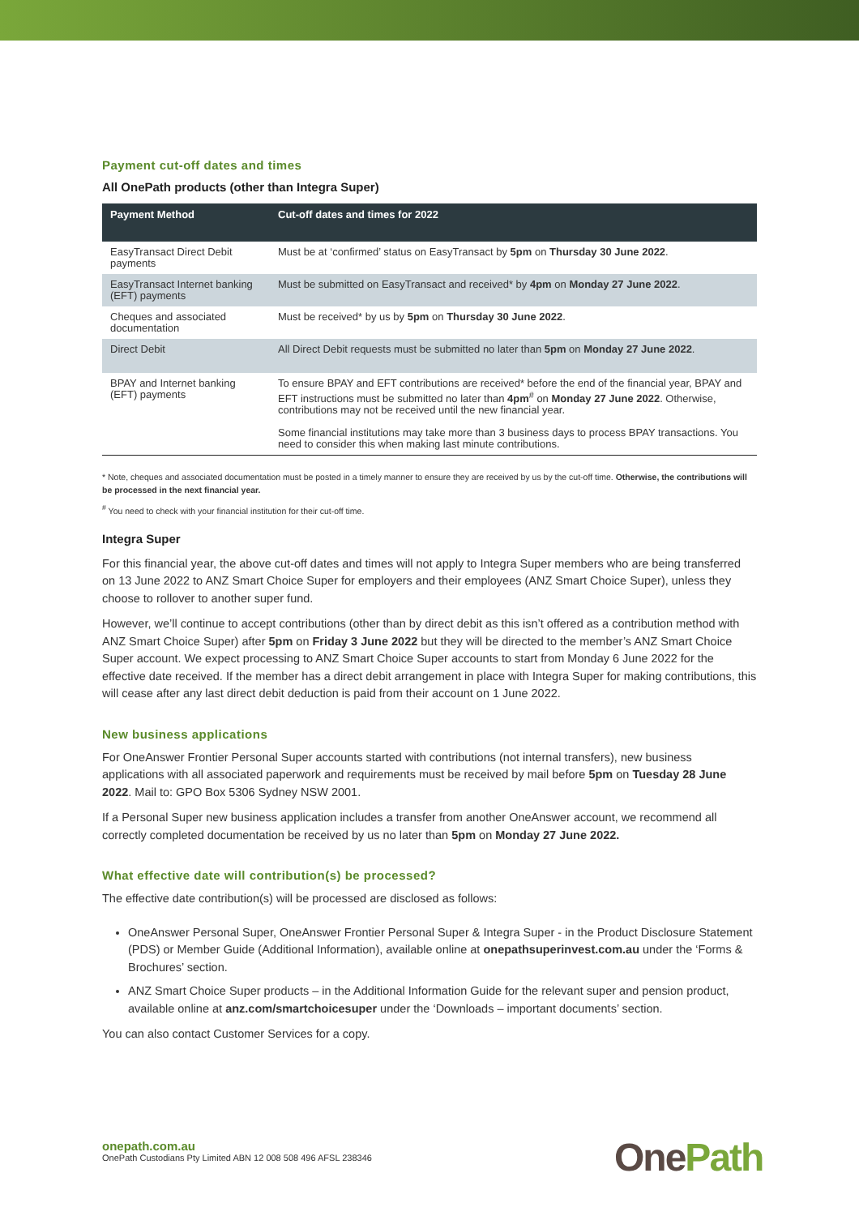Payment cut-off dates and times
All OnePath products (other than Integra Super)
| Payment Method | Cut-off dates and times for 2022 |
| --- | --- |
| EasyTransact Direct Debit payments | Must be at ‘confirmed’ status on EasyTransact by 5pm on Thursday 30 June 2022 . |
| EasyTransact Internet banking (EFT) payments | Must be submitted on EasyTransact and received* by 4pm on Monday 27 June 2022 . |
| Cheques and associated documentation | Must be received* by us by 5pm on Thursday 30 June 2022 . |
| Direct Debit | All Direct Debit requests must be submitted no later than 5pm on Monday 27 June 2022 . |
| BPAY and Internet banking (EFT) payments | To ensure BPAY and EFT contributions are received* before the end of the financial year, BPAY and EFT instructions must be submitted no later than 4pm<sup>#</sup> on Monday 27 June 2022 . Otherwise, contributions may not be received until the new financial year. Some financial institutions may take more than 3 business days to process BPAY transactions. You need to consider this when making last minute contributions. |
* Note, cheques and associated documentation must be posted in a timely manner to ensure they are received by us by the cut-off time. Otherwise, the contributions will be processed in the next financial year.
<sup>#</sup> You need to check with your financial institution for their cut-off time.
Integra Super
For this financial year, the above cut-off dates and times will not apply to Integra Super members who are being transferred on 13 June 2022 to ANZ Smart Choice Super for employers and their employees (ANZ Smart Choice Super), unless they choose to rollover to another super fund.
However, we’ll continue to accept contributions (other than by direct debit as this isn’t offered as a contribution method with ANZ Smart Choice Super) after 5pm on Friday 3 June 2022 but they will be directed to the member’s ANZ Smart Choice Super account. We expect processing to ANZ Smart Choice Super accounts to start from Monday 6 June 2022 for the effective date received. If the member has a direct debit arrangement in place with Integra Super for making contributions, this will cease after any last direct debit deduction is paid from their account on 1 June 2022.
New business applications
For OneAnswer Frontier Personal Super accounts started with contributions (not internal transfers), new business applications with all associated paperwork and requirements must be received by mail before 5pm on Tuesday 28 June 2022. Mail to: GPO Box 5306 Sydney NSW 2001.
If a Personal Super new business application includes a transfer from another OneAnswer account, we recommend all correctly completed documentation be received by us no later than 5pm on Monday 27 June 2022.
What effective date will contribution(s) be processed?
The effective date contribution(s) will be processed are disclosed as follows:
OneAnswer Personal Super, OneAnswer Frontier Personal Super & Integra Super - in the Product Disclosure Statement (PDS) or Member Guide (Additional Information), available online at onepathsuperinvest.com.au under the ‘Forms & Brochures’ section.
ANZ Smart Choice Super products – in the Additional Information Guide for the relevant super and pension product, available online at anz.com/smartchoicesuper under the ‘Downloads – important documents’ section.
You can also contact Customer Services for a copy.
onepath.com.au
OnePath Custodians Pty Limited ABN 12 008 508 496 AFSL 238346
One Path